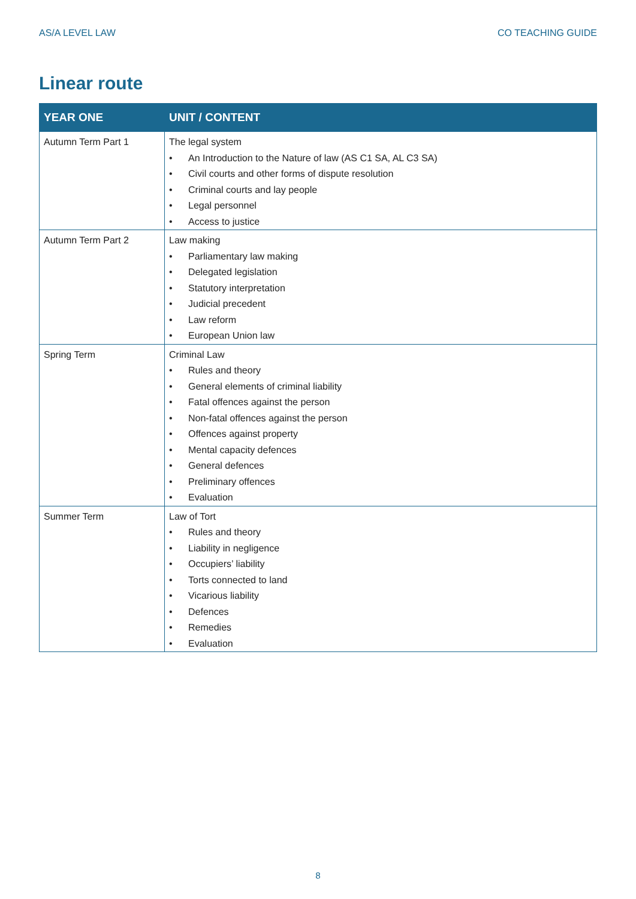AS/A LEVEL LAW CO TEACHING GUIDE
Linear route
| YEAR ONE | UNIT / CONTENT |
| --- | --- |
| Autumn Term Part 1 | The legal system • An Introduction to the Nature of law (AS C1 SA, AL C3 SA) • Civil courts and other forms of dispute resolution • Criminal courts and lay people • Legal personnel • Access to justice |
| Autumn Term Part 2 | Law making • Parliamentary law making • Delegated legislation • Statutory interpretation • Judicial precedent • Law reform • European Union law |
| Spring Term | Criminal Law • Rules and theory • General elements of criminal liability • Fatal offences against the person • Non-fatal offences against the person • Offences against property • Mental capacity defences • General defences • Preliminary offences • Evaluation |
| Summer Term | Law of Tort • Rules and theory • Liability in negligence • Occupiers’ liability • Torts connected to land • Vicarious liability • Defences • Remedies • Evaluation |
8